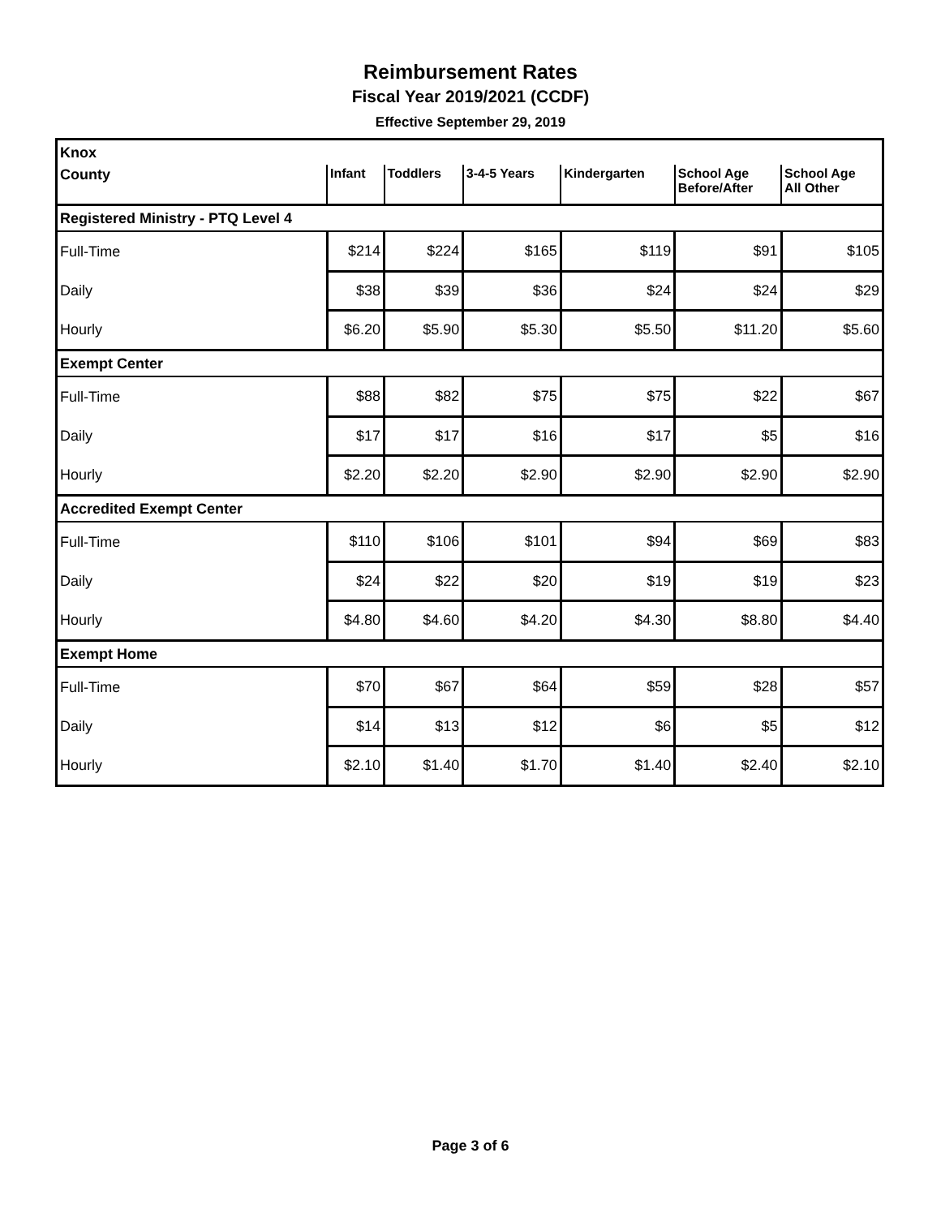Reimbursement Rates
Fiscal Year 2019/2021 (CCDF)
Effective September 29, 2019
| Knox | | | | | | |
| County | Infant | Toddlers | 3-4-5 Years | Kindergarten | School Age Before/After | School Age All Other |
| Registered Ministry - PTQ Level 4 | | | | | | |
| Full-Time | $214 | $224 | $165 | $119 | $91 | $105 |
| Daily | $38 | $39 | $36 | $24 | $24 | $29 |
| Hourly | $6.20 | $5.90 | $5.30 | $5.50 | $11.20 | $5.60 |
| Exempt Center | | | | | | |
| Full-Time | $88 | $82 | $75 | $75 | $22 | $67 |
| Daily | $17 | $17 | $16 | $17 | $5 | $16 |
| Hourly | $2.20 | $2.20 | $2.90 | $2.90 | $2.90 | $2.90 |
| Accredited Exempt Center | | | | | | |
| Full-Time | $110 | $106 | $101 | $94 | $69 | $83 |
| Daily | $24 | $22 | $20 | $19 | $19 | $23 |
| Hourly | $4.80 | $4.60 | $4.20 | $4.30 | $8.80 | $4.40 |
| Exempt Home | | | | | | |
| Full-Time | $70 | $67 | $64 | $59 | $28 | $57 |
| Daily | $14 | $13 | $12 | $6 | $5 | $12 |
| Hourly | $2.10 | $1.40 | $1.70 | $1.40 | $2.40 | $2.10 |
Page 3 of 6